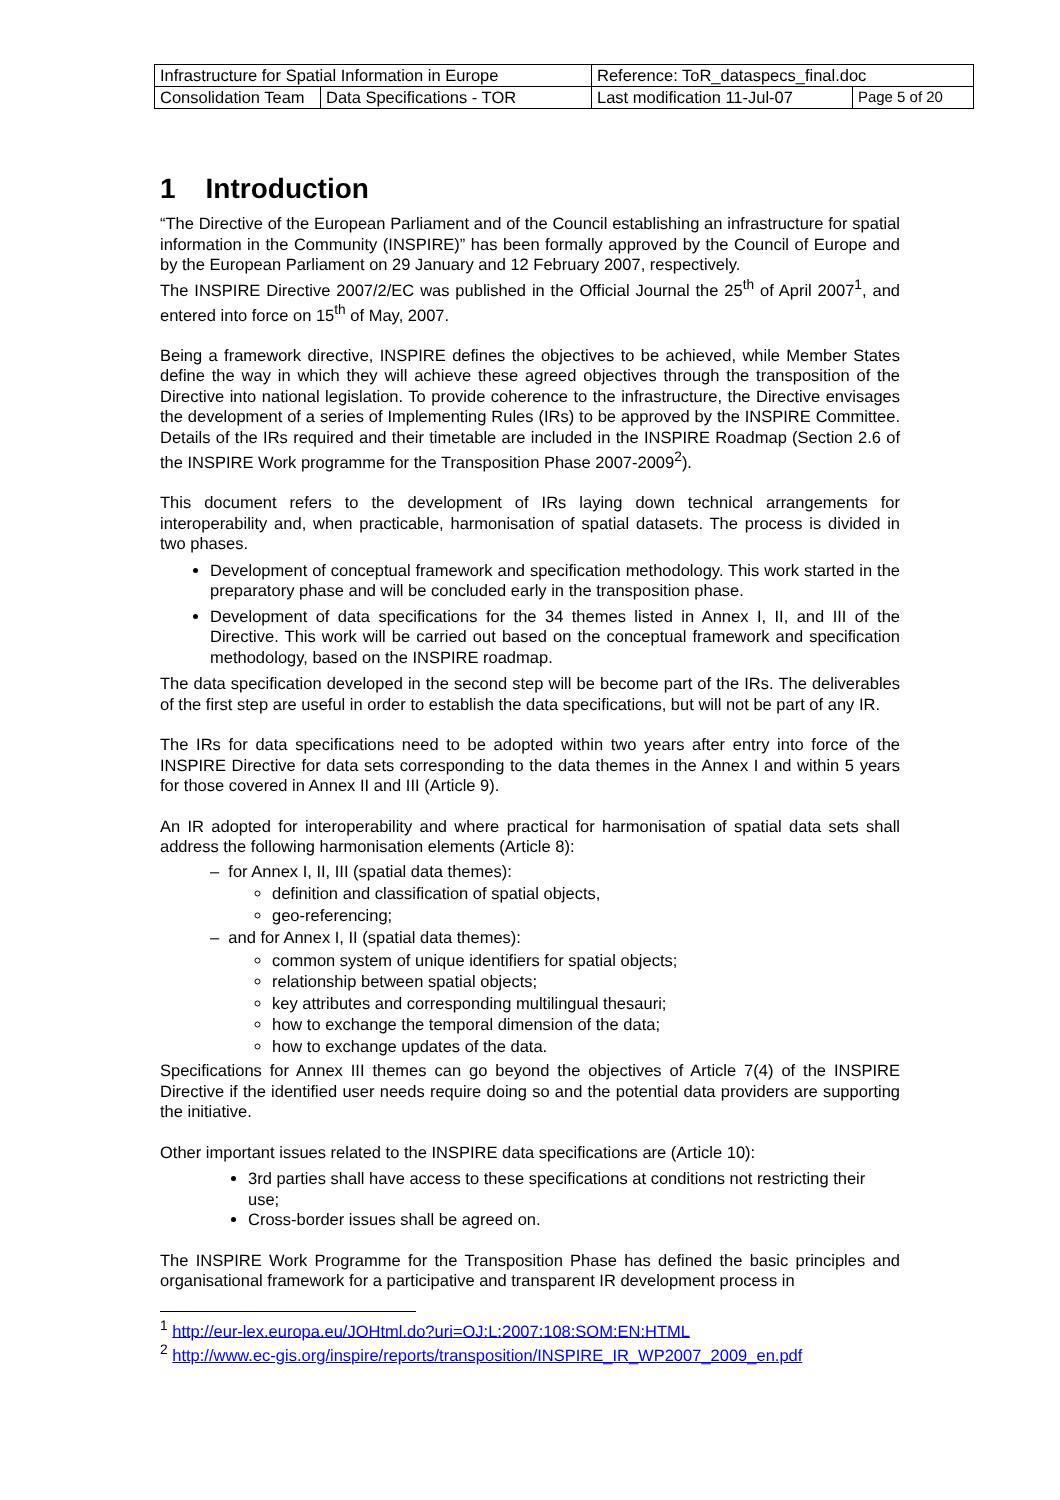| Infrastructure for Spatial Information in Europe | | Reference: ToR_dataspecs_final.doc | |
| Consolidation Team | Data Specifications - TOR | Last modification 11-Jul-07 | Page 5 of 20 |
1 Introduction
“The Directive of the European Parliament and of the Council establishing an infrastructure for spatial information in the Community (INSPIRE)” has been formally approved by the Council of Europe and by the European Parliament on 29 January and 12 February 2007, respectively.
The INSPIRE Directive 2007/2/EC was published in the Official Journal the 25<sup>th</sup> of April 2007<sup>1</sup>, and entered into force on 15<sup>th</sup> of May, 2007.
Being a framework directive, INSPIRE defines the objectives to be achieved, while Member States define the way in which they will achieve these agreed objectives through the transposition of the Directive into national legislation. To provide coherence to the infrastructure, the Directive envisages the development of a series of Implementing Rules (IRs) to be approved by the INSPIRE Committee. Details of the IRs required and their timetable are included in the INSPIRE Roadmap (Section 2.6 of the INSPIRE Work programme for the Transposition Phase 2007-2009<sup>2</sup>).
This document refers to the development of IRs laying down technical arrangements for interoperability and, when practicable, harmonisation of spatial datasets. The process is divided in two phases.
Development of conceptual framework and specification methodology. This work started in the preparatory phase and will be concluded early in the transposition phase.
Development of data specifications for the 34 themes listed in Annex I, II, and III of the Directive. This work will be carried out based on the conceptual framework and specification methodology, based on the INSPIRE roadmap.
The data specification developed in the second step will be become part of the IRs. The deliverables of the first step are useful in order to establish the data specifications, but will not be part of any IR.
The IRs for data specifications need to be adopted within two years after entry into force of the INSPIRE Directive for data sets corresponding to the data themes in the Annex I and within 5 years for those covered in Annex II and III (Article 9).
An IR adopted for interoperability and where practical for harmonisation of spatial data sets shall address the following harmonisation elements (Article 8):
– for Annex I, II, III (spatial data themes):
definition and classification of spatial objects,
geo-referencing;
– and for Annex I, II (spatial data themes):
common system of unique identifiers for spatial objects;
relationship between spatial objects;
key attributes and corresponding multilingual thesauri;
how to exchange the temporal dimension of the data;
how to exchange updates of the data.
Specifications for Annex III themes can go beyond the objectives of Article 7(4) of the INSPIRE Directive if the identified user needs require doing so and the potential data providers are supporting the initiative.
Other important issues related to the INSPIRE data specifications are (Article 10):
3rd parties shall have access to these specifications at conditions not restricting their use;
Cross-border issues shall be agreed on.
The INSPIRE Work Programme for the Transposition Phase has defined the basic principles and organisational framework for a participative and transparent IR development process in
<sup>1</sup> http://eur-lex.europa.eu/JOHtml.do?uri=OJ:L:2007:108:SOM:EN:HTML
<sup>2</sup> http://www.ec-gis.org/inspire/reports/transposition/INSPIRE_IR_WP2007_2009_en.pdf